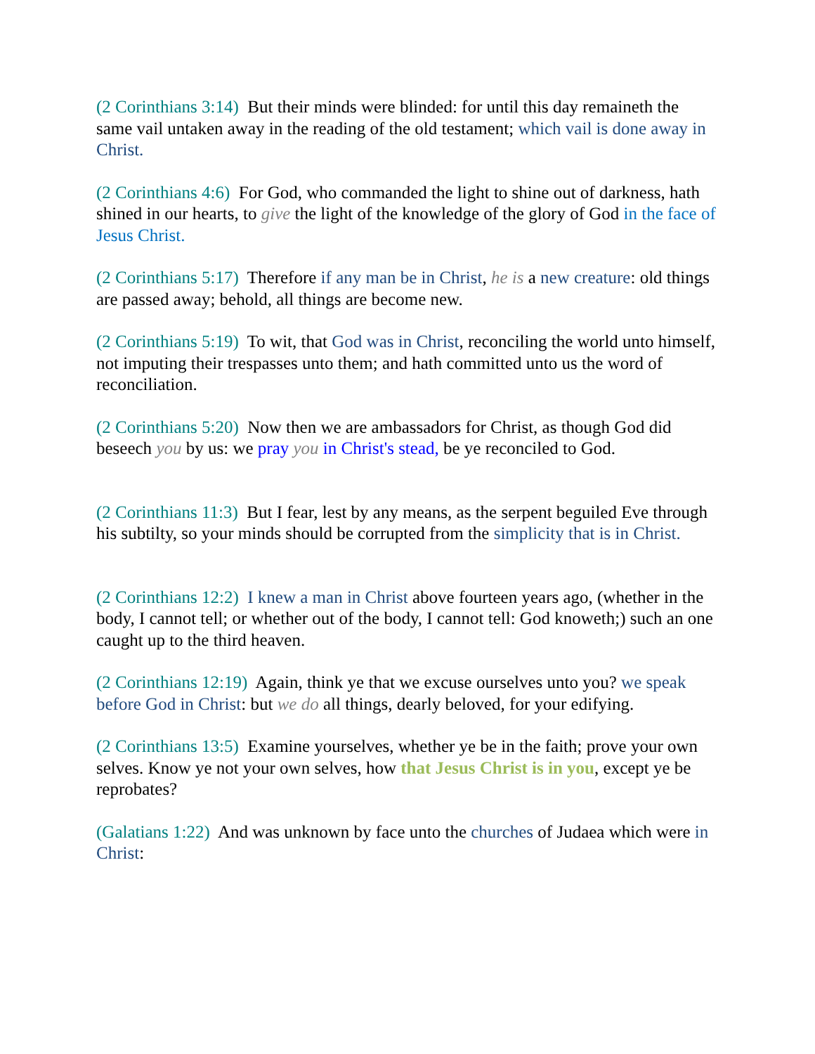(2 Corinthians 3:14) But their minds were blinded: for until this day remaineth the same vail untaken away in the reading of the old testament; which vail is done away in Christ.
(2 Corinthians 4:6) For God, who commanded the light to shine out of darkness, hath shined in our hearts, to give the light of the knowledge of the glory of God in the face of Jesus Christ.
(2 Corinthians 5:17) Therefore if any man be in Christ, he is a new creature: old things are passed away; behold, all things are become new.
(2 Corinthians 5:19) To wit, that God was in Christ, reconciling the world unto himself, not imputing their trespasses unto them; and hath committed unto us the word of reconciliation.
(2 Corinthians 5:20) Now then we are ambassadors for Christ, as though God did beseech you by us: we pray you in Christ's stead, be ye reconciled to God.
(2 Corinthians 11:3) But I fear, lest by any means, as the serpent beguiled Eve through his subtilty, so your minds should be corrupted from the simplicity that is in Christ.
(2 Corinthians 12:2) I knew a man in Christ above fourteen years ago, (whether in the body, I cannot tell; or whether out of the body, I cannot tell: God knoweth;) such an one caught up to the third heaven.
(2 Corinthians 12:19) Again, think ye that we excuse ourselves unto you? we speak before God in Christ: but we do all things, dearly beloved, for your edifying.
(2 Corinthians 13:5) Examine yourselves, whether ye be in the faith; prove your own selves. Know ye not your own selves, how that Jesus Christ is in you, except ye be reprobates?
(Galatians 1:22) And was unknown by face unto the churches of Judaea which were in Christ: